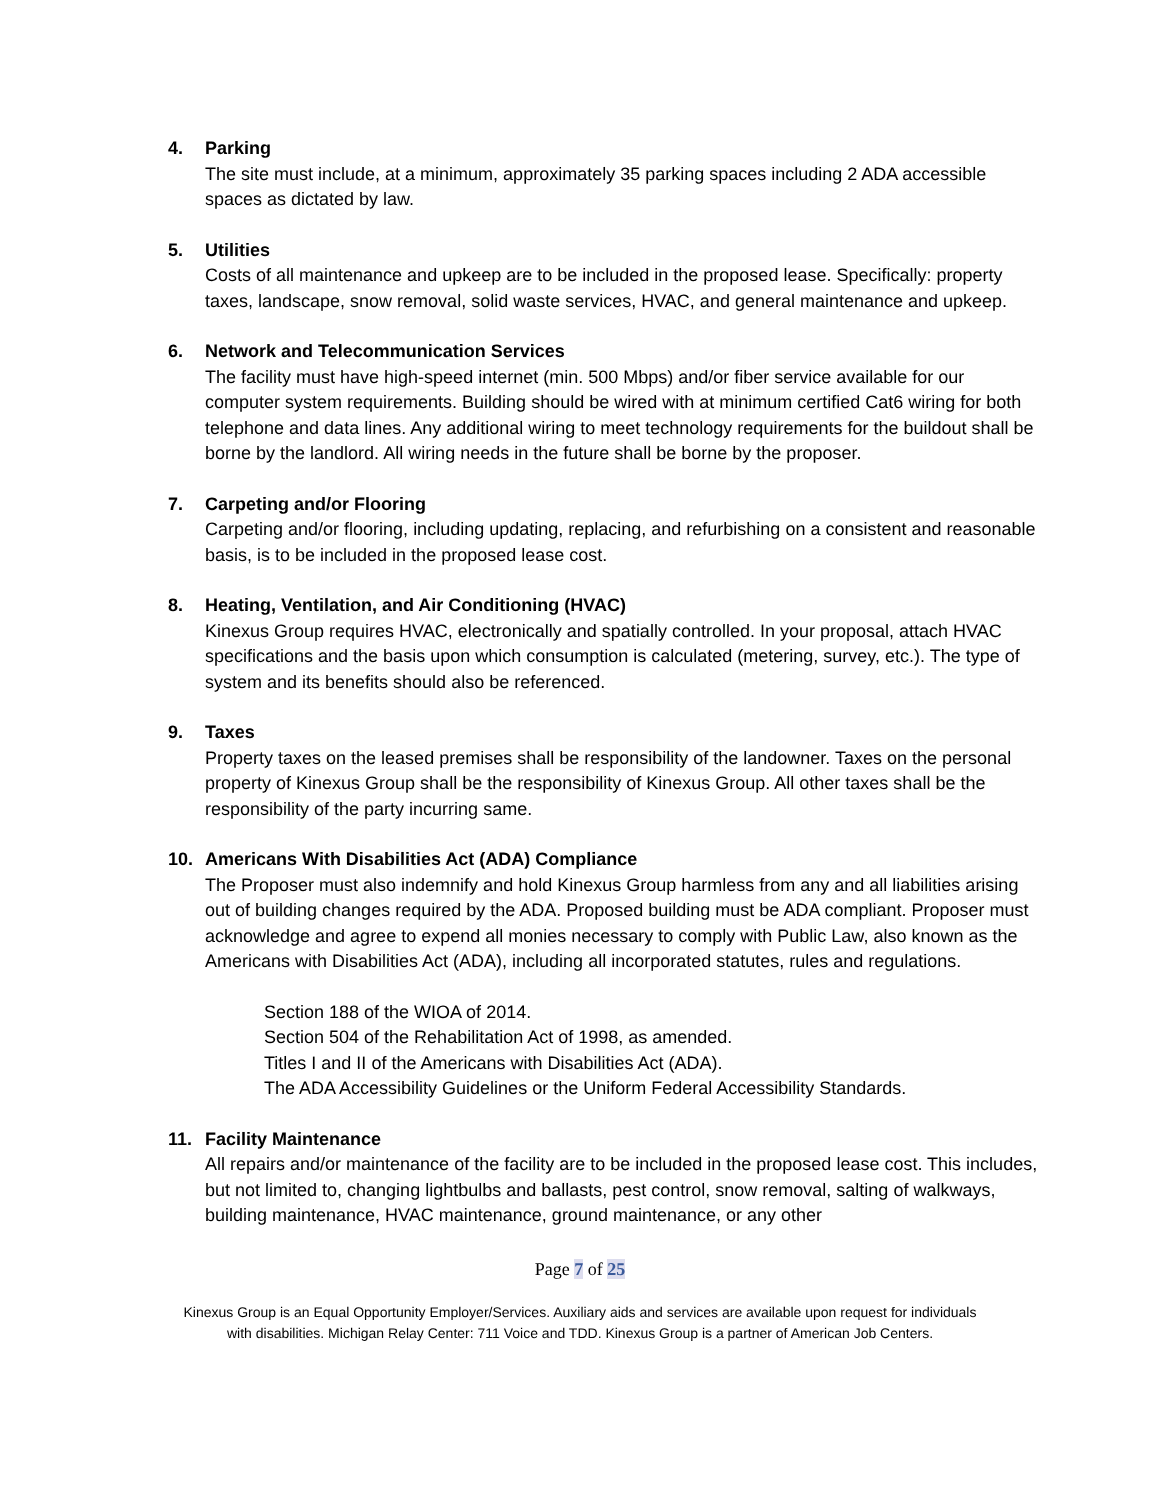4. Parking
The site must include, at a minimum, approximately 35 parking spaces including 2 ADA accessible spaces as dictated by law.
5. Utilities
Costs of all maintenance and upkeep are to be included in the proposed lease. Specifically: property taxes, landscape, snow removal, solid waste services, HVAC, and general maintenance and upkeep.
6. Network and Telecommunication Services
The facility must have high-speed internet (min. 500 Mbps) and/or fiber service available for our computer system requirements. Building should be wired with at minimum certified Cat6 wiring for both telephone and data lines. Any additional wiring to meet technology requirements for the buildout shall be borne by the landlord. All wiring needs in the future shall be borne by the proposer.
7. Carpeting and/or Flooring
Carpeting and/or flooring, including updating, replacing, and refurbishing on a consistent and reasonable basis, is to be included in the proposed lease cost.
8. Heating, Ventilation, and Air Conditioning (HVAC)
Kinexus Group requires HVAC, electronically and spatially controlled. In your proposal, attach HVAC specifications and the basis upon which consumption is calculated (metering, survey, etc.). The type of system and its benefits should also be referenced.
9. Taxes
Property taxes on the leased premises shall be responsibility of the landowner. Taxes on the personal property of Kinexus Group shall be the responsibility of Kinexus Group. All other taxes shall be the responsibility of the party incurring same.
10. Americans With Disabilities Act (ADA) Compliance
The Proposer must also indemnify and hold Kinexus Group harmless from any and all liabilities arising out of building changes required by the ADA. Proposed building must be ADA compliant. Proposer must acknowledge and agree to expend all monies necessary to comply with Public Law, also known as the Americans with Disabilities Act (ADA), including all incorporated statutes, rules and regulations.
Section 188 of the WIOA of 2014.
Section 504 of the Rehabilitation Act of 1998, as amended.
Titles I and II of the Americans with Disabilities Act (ADA).
The ADA Accessibility Guidelines or the Uniform Federal Accessibility Standards.
11. Facility Maintenance
All repairs and/or maintenance of the facility are to be included in the proposed lease cost. This includes, but not limited to, changing lightbulbs and ballasts, pest control, snow removal, salting of walkways, building maintenance, HVAC maintenance, ground maintenance, or any other
Page 7 of 25
Kinexus Group is an Equal Opportunity Employer/Services. Auxiliary aids and services are available upon request for individuals
with disabilities. Michigan Relay Center: 711 Voice and TDD. Kinexus Group is a partner of American Job Centers.